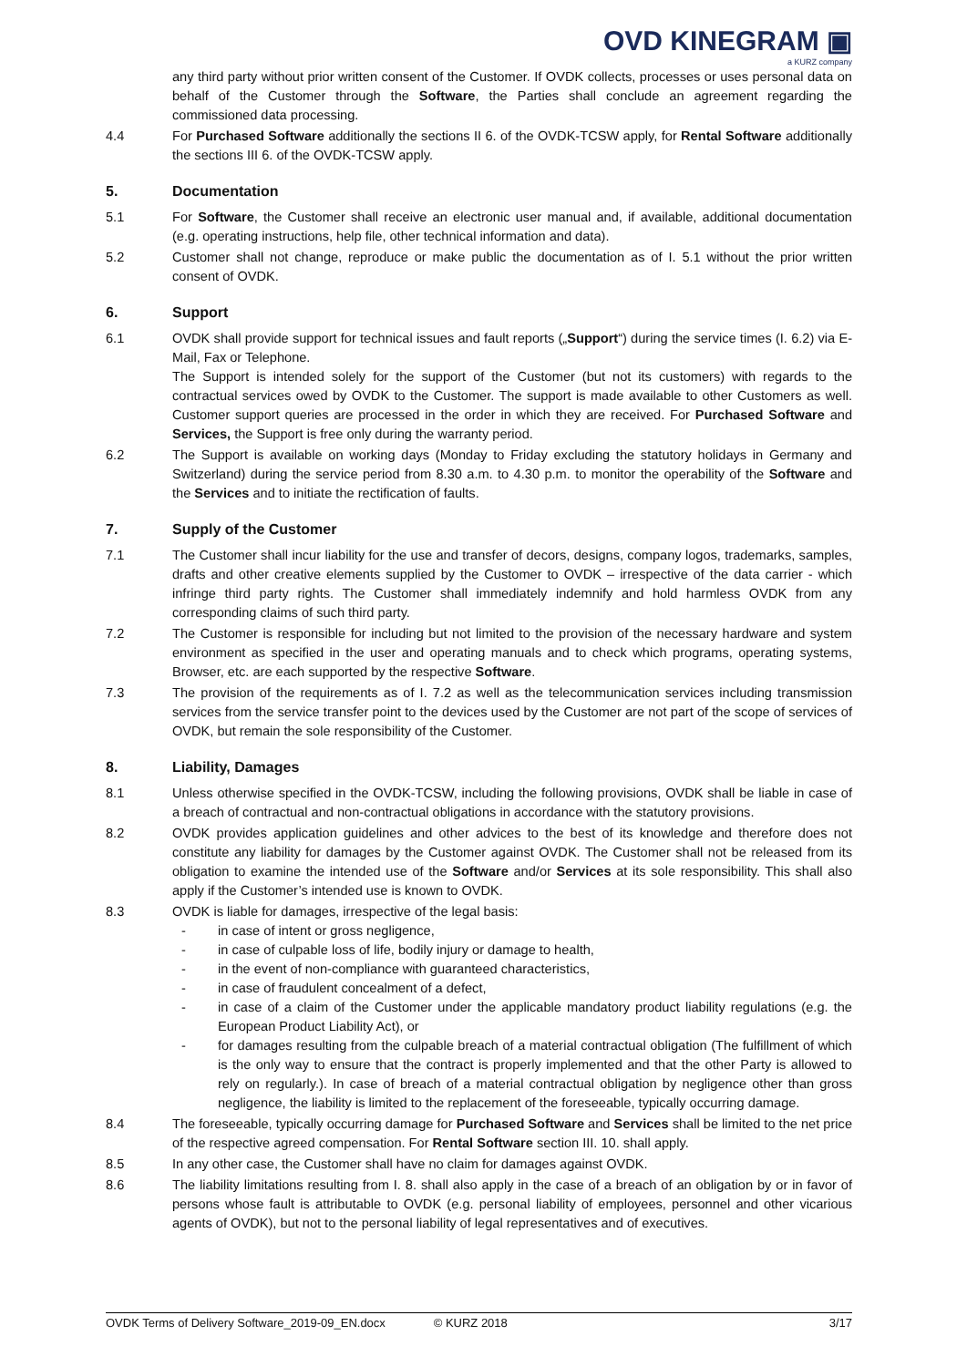OVD KINEGRAM ▣
a KURZ company
any third party without prior written consent of the Customer. If OVDK collects, processes or uses personal data on behalf of the Customer through the Software, the Parties shall conclude an agreement regarding the commissioned data processing.
4.4 For Purchased Software additionally the sections II 6. of the OVDK-TCSW apply, for Rental Software additionally the sections III 6. of the OVDK-TCSW apply.
5. Documentation
5.1 For Software, the Customer shall receive an electronic user manual and, if available, additional documentation (e.g. operating instructions, help file, other technical information and data).
5.2 Customer shall not change, reproduce or make public the documentation as of I. 5.1 without the prior written consent of OVDK.
6. Support
6.1 OVDK shall provide support for technical issues and fault reports („Support“) during the service times (I. 6.2) via E-Mail, Fax or Telephone.
The Support is intended solely for the support of the Customer (but not its customers) with regards to the contractual services owed by OVDK to the Customer. The support is made available to other Customers as well. Customer support queries are processed in the order in which they are received. For Purchased Software and Services, the Support is free only during the warranty period.
6.2 The Support is available on working days (Monday to Friday excluding the statutory holidays in Germany and Switzerland) during the service period from 8.30 a.m. to 4.30 p.m. to monitor the operability of the Software and the Services and to initiate the rectification of faults.
7. Supply of the Customer
7.1 The Customer shall incur liability for the use and transfer of decors, designs, company logos, trademarks, samples, drafts and other creative elements supplied by the Customer to OVDK – irrespective of the data carrier - which infringe third party rights. The Customer shall immediately indemnify and hold harmless OVDK from any corresponding claims of such third party.
7.2 The Customer is responsible for including but not limited to the provision of the necessary hardware and system environment as specified in the user and operating manuals and to check which programs, operating systems, Browser, etc. are each supported by the respective Software.
7.3 The provision of the requirements as of I. 7.2 as well as the telecommunication services including transmission services from the service transfer point to the devices used by the Customer are not part of the scope of services of OVDK, but remain the sole responsibility of the Customer.
8. Liability, Damages
8.1 Unless otherwise specified in the OVDK-TCSW, including the following provisions, OVDK shall be liable in case of a breach of contractual and non-contractual obligations in accordance with the statutory provisions.
8.2 OVDK provides application guidelines and other advices to the best of its knowledge and therefore does not constitute any liability for damages by the Customer against OVDK. The Customer shall not be released from its obligation to examine the intended use of the Software and/or Services at its sole responsibility. This shall also apply if the Customer’s intended use is known to OVDK.
8.3 OVDK is liable for damages, irrespective of the legal basis:
- in case of intent or gross negligence,
- in case of culpable loss of life, bodily injury or damage to health,
- in the event of non-compliance with guaranteed characteristics,
- in case of fraudulent concealment of a defect,
- in case of a claim of the Customer under the applicable mandatory product liability regulations (e.g. the European Product Liability Act), or
- for damages resulting from the culpable breach of a material contractual obligation (The fulfillment of which is the only way to ensure that the contract is properly implemented and that the other Party is allowed to rely on regularly.). In case of breach of a material contractual obligation by negligence other than gross negligence, the liability is limited to the replacement of the foreseeable, typically occurring damage.
8.4 The foreseeable, typically occurring damage for Purchased Software and Services shall be limited to the net price of the respective agreed compensation. For Rental Software section III. 10. shall apply.
8.5 In any other case, the Customer shall have no claim for damages against OVDK.
8.6 The liability limitations resulting from I. 8. shall also apply in the case of a breach of an obligation by or in favor of persons whose fault is attributable to OVDK (e.g. personal liability of employees, personnel and other vicarious agents of OVDK), but not to the personal liability of legal representatives and of executives.
OVDK Terms of Delivery Software_2019-09_EN.docx © KURZ 2018 3/17